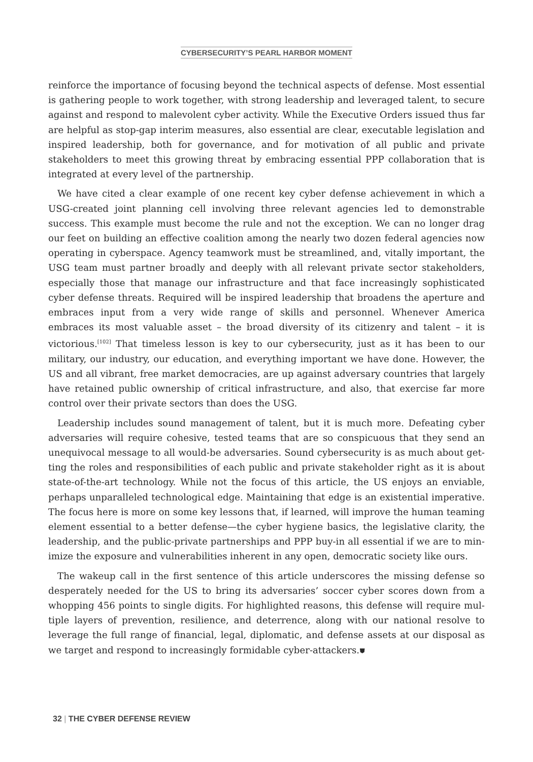CYBERSECURITY’S PEARL HARBOR MOMENT
reinforce the importance of focusing beyond the technical aspects of defense. Most essential is gathering people to work together, with strong leadership and leveraged talent, to secure against and respond to malevolent cyber activity. While the Executive Orders issued thus far are helpful as stop-gap interim measures, also essential are clear, executable legislation and inspired leadership, both for governance, and for motivation of all public and private stakehold­ers to meet this growing threat by embracing essential PPP collaboration that is integrated at every level of the partnership.
We have cited a clear example of one recent key cyber defense achievement in which a USG-created joint planning cell involving three relevant agencies led to demonstrable success. This example must become the rule and not the exception. We can no longer drag our feet on building an effective coalition among the nearly two dozen federal agencies now operating in cyberspace. Agency teamwork must be streamlined, and, vitally important, the USG team must partner broadly and deeply with all relevant private sector stakeholders, especially those that manage our infrastructure and that face increasingly sophisticated cyber defense threats. Required will be inspired leadership that broadens the aperture and embraces input from a very wide range of skills and personnel. Whenever America embraces its most valu­able asset – the broad diversity of its citizenry and talent – it is victorious.<sup>[102]</sup> That timeless lesson is key to our cybersecurity, just as it has been to our military, our industry, our edu­cation, and everything important we have done. However, the US and all vibrant, free market democracies, are up against adversary countries that largely have retained public ownership of critical infrastructure, and also, that exercise far more control over their private sectors than does the USG.
Leadership includes sound management of talent, but it is much more. Defeating cyber adversaries will require cohesive, tested teams that are so conspicuous that they send an unequivocal message to all would-be adversaries. Sound cybersecurity is as much about get­ting the roles and responsibilities of each public and private stakeholder right as it is about state-of-the-art technology. While not the focus of this article, the US enjoys an enviable, perhaps unparalleled technological edge. Maintaining that edge is an existential imperative. The focus here is more on some key lessons that, if learned, will improve the human teaming element essential to a better defense—the cyber hygiene basics, the legislative clarity, the leadership, and the public-private partnerships and PPP buy-in all essential if we are to min­imize the exposure and vulnerabilities inherent in any open, democratic society like ours.
The wakeup call in the first sentence of this article underscores the missing defense so desperately needed for the US to bring its adversaries’ soccer cyber scores down from a whopping 456 points to single digits. For highlighted reasons, this defense will require mul­tiple layers of prevention, resilience, and deterrence, along with our national resolve to lever­age the full range of financial, legal, diplomatic, and defense assets at our disposal as we target and respond to increasingly formidable cyber-attackers.⛊
32 | THE CYBER DEFENSE REVIEW